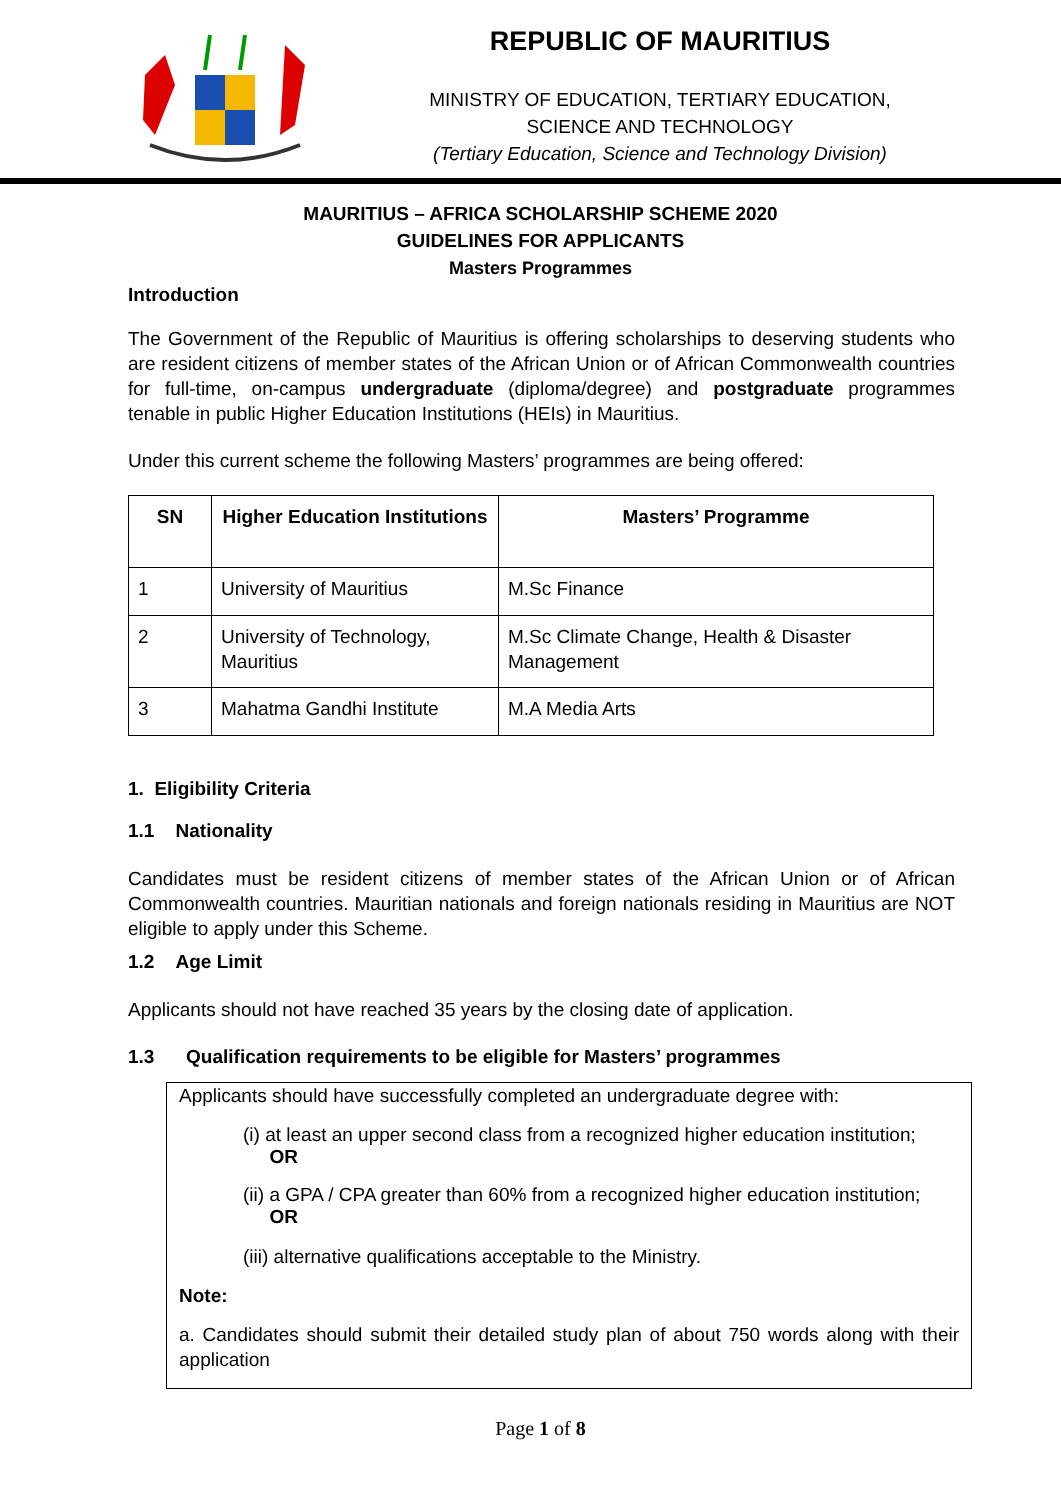REPUBLIC OF MAURITIUS
MINISTRY OF EDUCATION, TERTIARY EDUCATION,
SCIENCE AND TECHNOLOGY
(Tertiary Education, Science and Technology Division)
MAURITIUS – AFRICA SCHOLARSHIP SCHEME 2020
GUIDELINES FOR APPLICANTS
Masters Programmes
Introduction
The Government of the Republic of Mauritius is offering scholarships to deserving students who are resident citizens of member states of the African Union or of African Commonwealth countries for full-time, on-campus undergraduate (diploma/degree) and postgraduate programmes tenable in public Higher Education Institutions (HEIs) in Mauritius.
Under this current scheme the following Masters’ programmes are being offered:
| SN | Higher Education Institutions | Masters’ Programme |
| --- | --- | --- |
| 1 | University of Mauritius | M.Sc Finance |
| 2 | University of Technology, Mauritius | M.Sc Climate Change, Health & Disaster Management |
| 3 | Mahatma Gandhi Institute | M.A Media Arts |
1. Eligibility Criteria
1.1 Nationality
Candidates must be resident citizens of member states of the African Union or of African Commonwealth countries. Mauritian nationals and foreign nationals residing in Mauritius are NOT eligible to apply under this Scheme.
1.2 Age Limit
Applicants should not have reached 35 years by the closing date of application.
1.3 Qualification requirements to be eligible for Masters’ programmes
Applicants should have successfully completed an undergraduate degree with:
(i) at least an upper second class from a recognized higher education institution;
OR
(ii) a GPA / CPA greater than 60% from a recognized higher education institution;
OR
(iii) alternative qualifications acceptable to the Ministry.
Note:
a. Candidates should submit their detailed study plan of about 750 words along with their application
Page 1 of 8